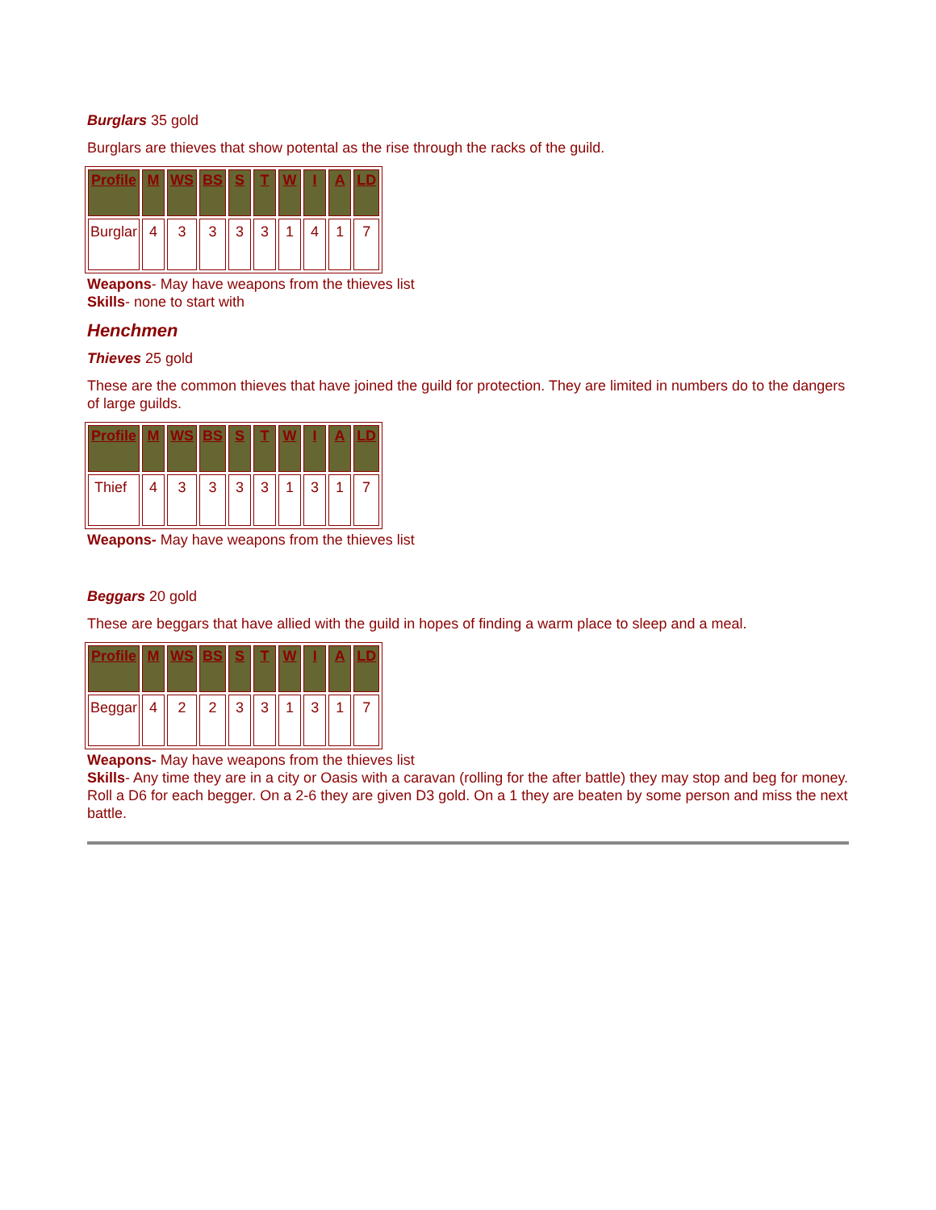Burglars 35 gold
Burglars are thieves that show potental as the rise through the racks of the guild.
| Profile | M | WS | BS | S | T | W | I | A | LD |
| --- | --- | --- | --- | --- | --- | --- | --- | --- | --- |
| Burglar | 4 | 3 | 3 | 3 | 3 | 1 | 4 | 1 | 7 |
Weapons- May have weapons from the thieves list
Skills- none to start with
Henchmen
Thieves 25 gold
These are the common thieves that have joined the guild for protection. They are limited in numbers do to the dangers of large guilds.
| Profile | M | WS | BS | S | T | W | I | A | LD |
| --- | --- | --- | --- | --- | --- | --- | --- | --- | --- |
| Thief | 4 | 3 | 3 | 3 | 3 | 1 | 3 | 1 | 7 |
Weapons- May have weapons from the thieves list
Beggars 20 gold
These are beggars that have allied with the guild in hopes of finding a warm place to sleep and a meal.
| Profile | M | WS | BS | S | T | W | I | A | LD |
| --- | --- | --- | --- | --- | --- | --- | --- | --- | --- |
| Beggar | 4 | 2 | 2 | 3 | 3 | 1 | 3 | 1 | 7 |
Weapons- May have weapons from the thieves list
Skills- Any time they are in a city or Oasis with a caravan (rolling for the after battle) they may stop and beg for money. Roll a D6 for each begger. On a 2-6 they are given D3 gold. On a 1 they are beaten by some person and miss the next battle.